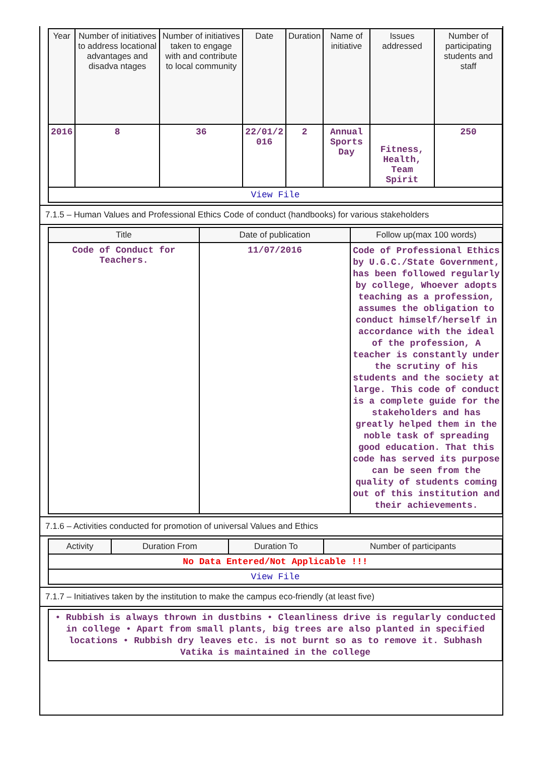| Year | Number of initiatives to address locational advantages and disadva ntages | Number of initiatives taken to engage with and contribute to local community | Date | Duration | Name of initiative | Issues addressed | Number of participating students and staff |
| --- | --- | --- | --- | --- | --- | --- | --- |
| 2016 | 8 | 36 | 22/01/2 016 | 2 | Annual Sports Day | Fitness, Health, Team Spirit | 250 |
| View File | | | | | | | |
7.1.5 – Human Values and Professional Ethics Code of conduct (handbooks) for various stakeholders
| Title | Date of publication | Follow up(max 100 words) |
| --- | --- | --- |
| Code of Conduct for Teachers. | 11/07/2016 | Code of Professional Ethics by U.G.C./State Government, has been followed regularly by college, Whoever adopts teaching as a profession, assumes the obligation to conduct himself/herself in accordance with the ideal of the profession, A teacher is constantly under the scrutiny of his students and the society at large. This code of conduct is a complete guide for the stakeholders and has greatly helped them in the noble task of spreading good education. That this code has served its purpose can be seen from the quality of students coming out of this institution and their achievements. |
7.1.6 – Activities conducted for promotion of universal Values and Ethics
| Activity | Duration From | Duration To | Number of participants |
| --- | --- | --- | --- |
| No Data Entered/Not Applicable !!! | | | |
| View File | | | |
7.1.7 – Initiatives taken by the institution to make the campus eco-friendly (at least five)
| • Rubbish is always thrown in dustbins • Cleanliness drive is regularly conducted in college • Apart from small plants, big trees are also planted in specified locations • Rubbish dry leaves etc. is not burnt so as to remove it. Subhash Vatika is maintained in the college |